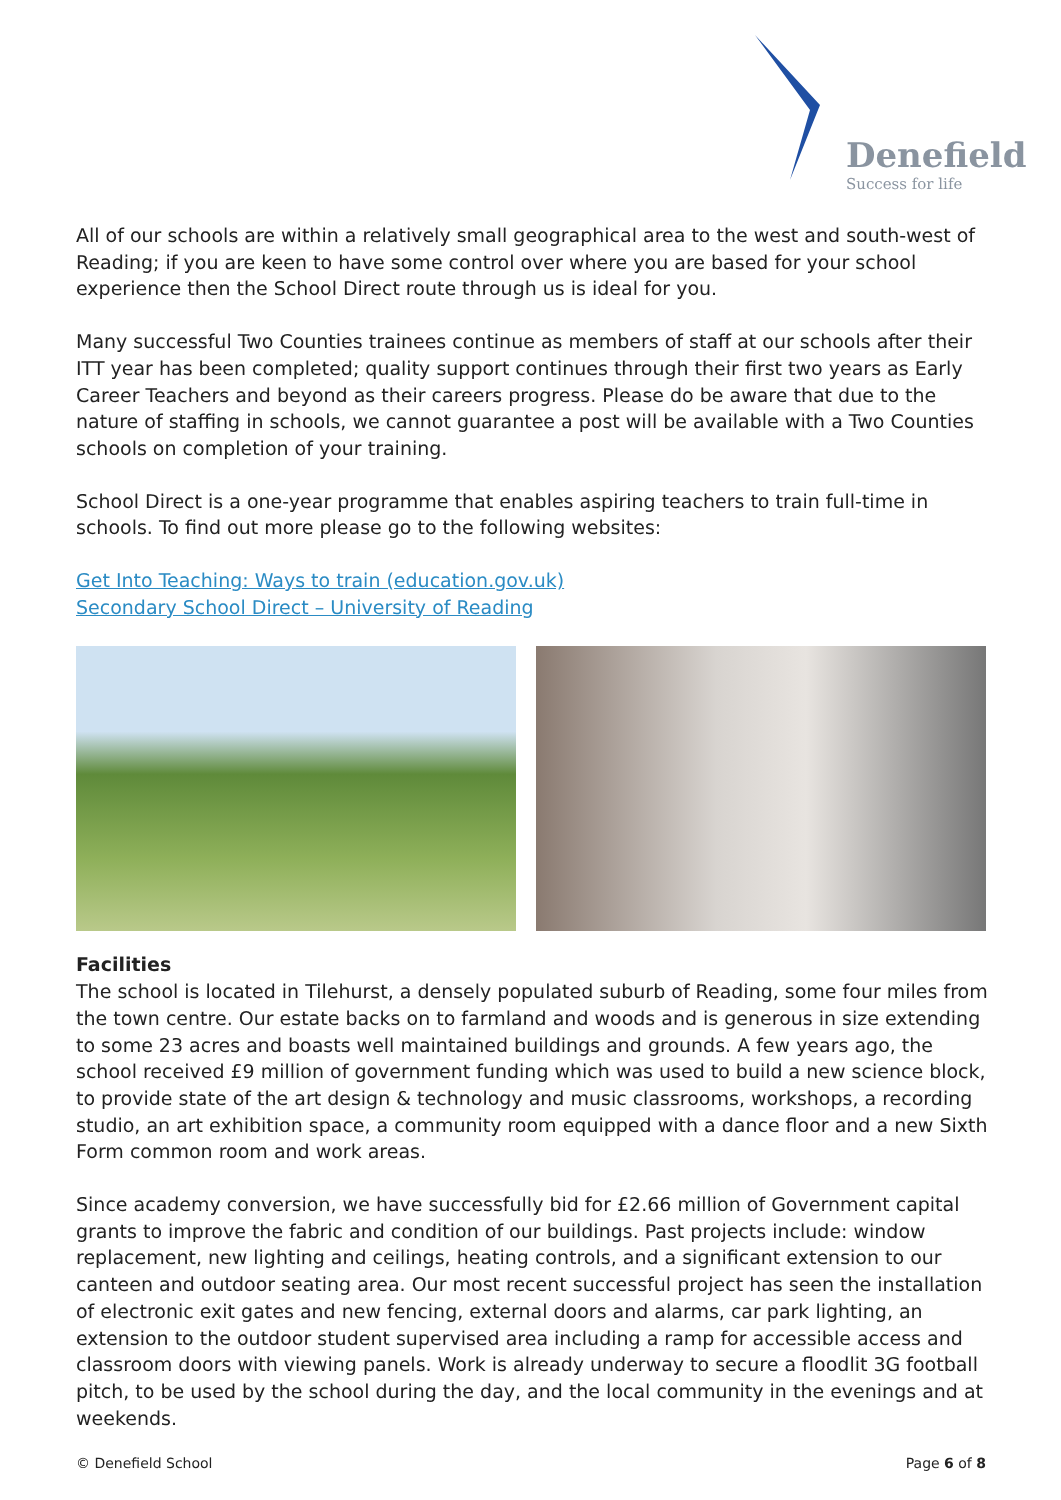Denefield
Success for life
All of our schools are within a relatively small geographical area to the west and south-west of Reading; if you are keen to have some control over where you are based for your school experience then the School Direct route through us is ideal for you.
Many successful Two Counties trainees continue as members of staff at our schools after their ITT year has been completed; quality support continues through their first two years as Early Career Teachers and beyond as their careers progress. Please do be aware that due to the nature of staffing in schools, we cannot guarantee a post will be available with a Two Counties schools on completion of your training.
School Direct is a one-year programme that enables aspiring teachers to train full-time in schools. To find out more please go to the following websites:
Get Into Teaching: Ways to train (education.gov.uk)
Secondary School Direct – University of Reading
Facilities
The school is located in Tilehurst, a densely populated suburb of Reading, some four miles from the town centre. Our estate backs on to farmland and woods and is generous in size extending to some 23 acres and boasts well maintained buildings and grounds. A few years ago, the school received £9 million of government funding which was used to build a new science block, to provide state of the art design & technology and music classrooms, workshops, a recording studio, an art exhibition space, a community room equipped with a dance floor and a new Sixth Form common room and work areas.
Since academy conversion, we have successfully bid for £2.66 million of Government capital grants to improve the fabric and condition of our buildings. Past projects include: window replacement, new lighting and ceilings, heating controls, and a significant extension to our canteen and outdoor seating area. Our most recent successful project has seen the installation of electronic exit gates and new fencing, external doors and alarms, car park lighting, an extension to the outdoor student supervised area including a ramp for accessible access and classroom doors with viewing panels. Work is already underway to secure a floodlit 3G football pitch, to be used by the school during the day, and the local community in the evenings and at weekends.
© Denefield School Page 6 of 8